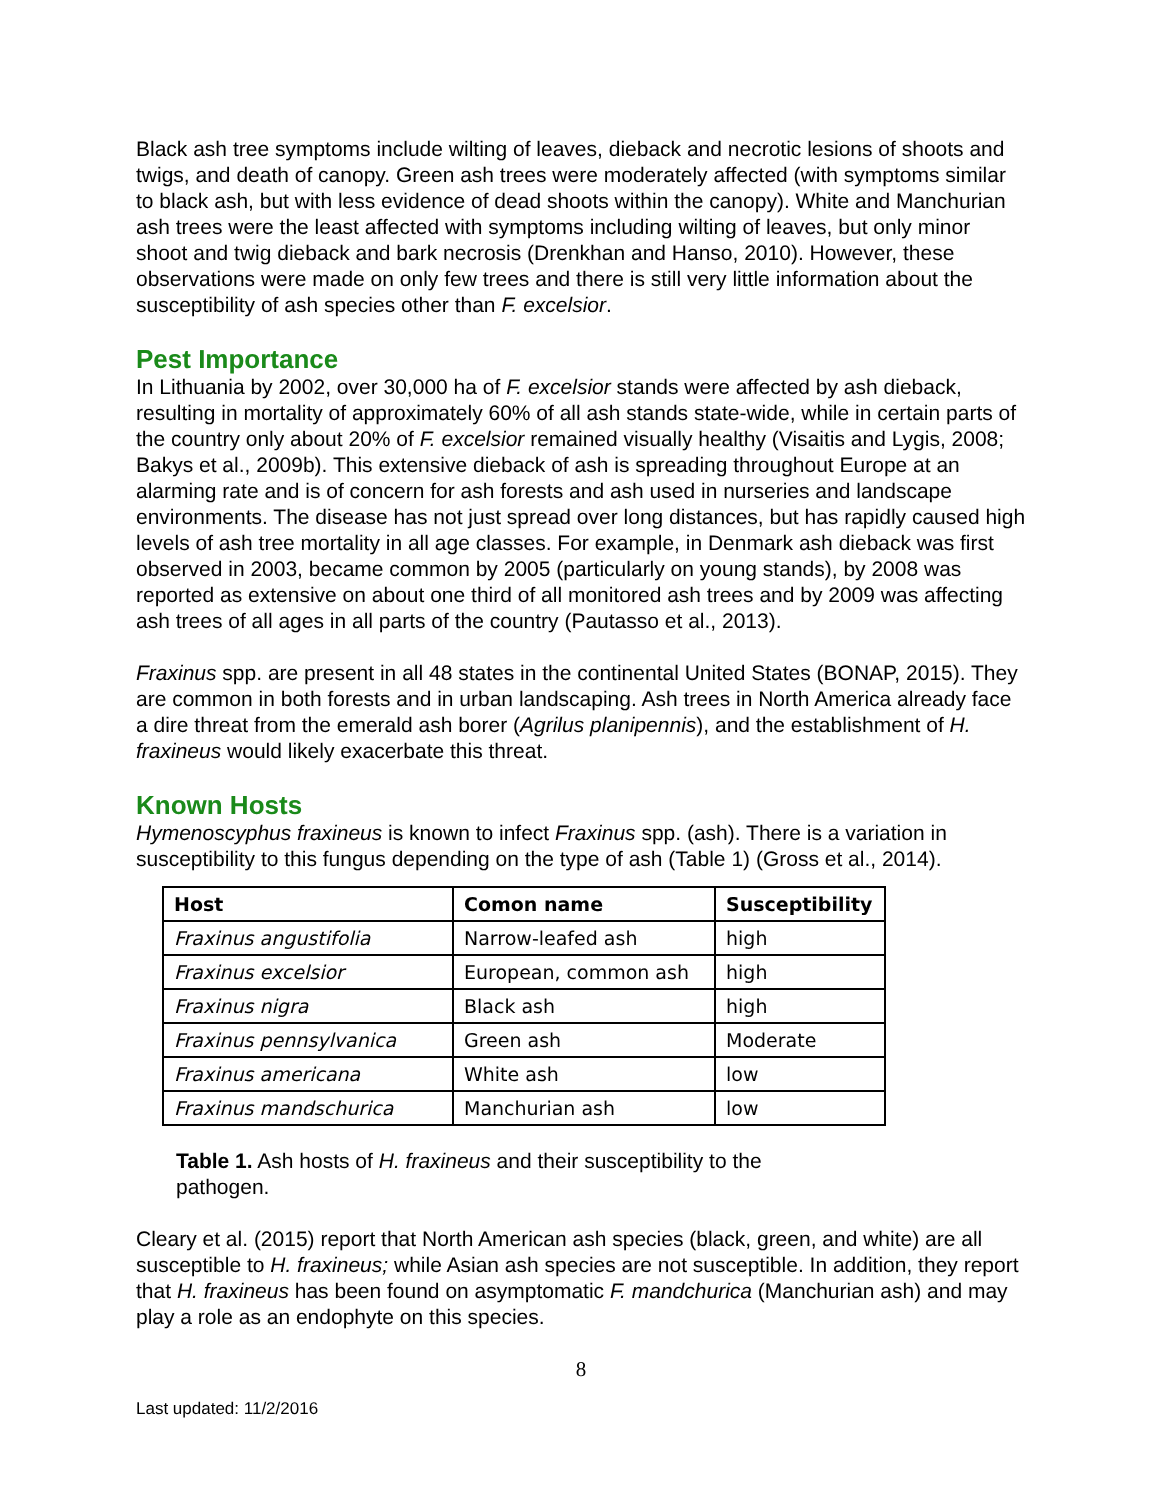Black ash tree symptoms include wilting of leaves, dieback and necrotic lesions of shoots and twigs, and death of canopy. Green ash trees were moderately affected (with symptoms similar to black ash, but with less evidence of dead shoots within the canopy). White and Manchurian ash trees were the least affected with symptoms including wilting of leaves, but only minor shoot and twig dieback and bark necrosis (Drenkhan and Hanso, 2010). However, these observations were made on only few trees and there is still very little information about the susceptibility of ash species other than F. excelsior.
Pest Importance
In Lithuania by 2002, over 30,000 ha of F. excelsior stands were affected by ash dieback, resulting in mortality of approximately 60% of all ash stands state-wide, while in certain parts of the country only about 20% of F. excelsior remained visually healthy (Visaitis and Lygis, 2008; Bakys et al., 2009b). This extensive dieback of ash is spreading throughout Europe at an alarming rate and is of concern for ash forests and ash used in nurseries and landscape environments. The disease has not just spread over long distances, but has rapidly caused high levels of ash tree mortality in all age classes. For example, in Denmark ash dieback was first observed in 2003, became common by 2005 (particularly on young stands), by 2008 was reported as extensive on about one third of all monitored ash trees and by 2009 was affecting ash trees of all ages in all parts of the country (Pautasso et al., 2013).
Fraxinus spp. are present in all 48 states in the continental United States (BONAP, 2015). They are common in both forests and in urban landscaping. Ash trees in North America already face a dire threat from the emerald ash borer (Agrilus planipennis), and the establishment of H. fraxineus would likely exacerbate this threat.
Known Hosts
Hymenoscyphus fraxineus is known to infect Fraxinus spp. (ash). There is a variation in susceptibility to this fungus depending on the type of ash (Table 1) (Gross et al., 2014).
| Host | Comon name | Susceptibility |
| --- | --- | --- |
| Fraxinus angustifolia | Narrow-leafed ash | high |
| Fraxinus excelsior | European, common ash | high |
| Fraxinus nigra | Black ash | high |
| Fraxinus pennsylvanica | Green ash | Moderate |
| Fraxinus americana | White ash | low |
| Fraxinus mandschurica | Manchurian ash | low |
Table 1. Ash hosts of H. fraxineus and their susceptibility to the pathogen.
Cleary et al. (2015) report that North American ash species (black, green, and white) are all susceptible to H. fraxineus; while Asian ash species are not susceptible. In addition, they report that H. fraxineus has been found on asymptomatic F. mandchurica (Manchurian ash) and may play a role as an endophyte on this species.
8
Last updated: 11/2/2016